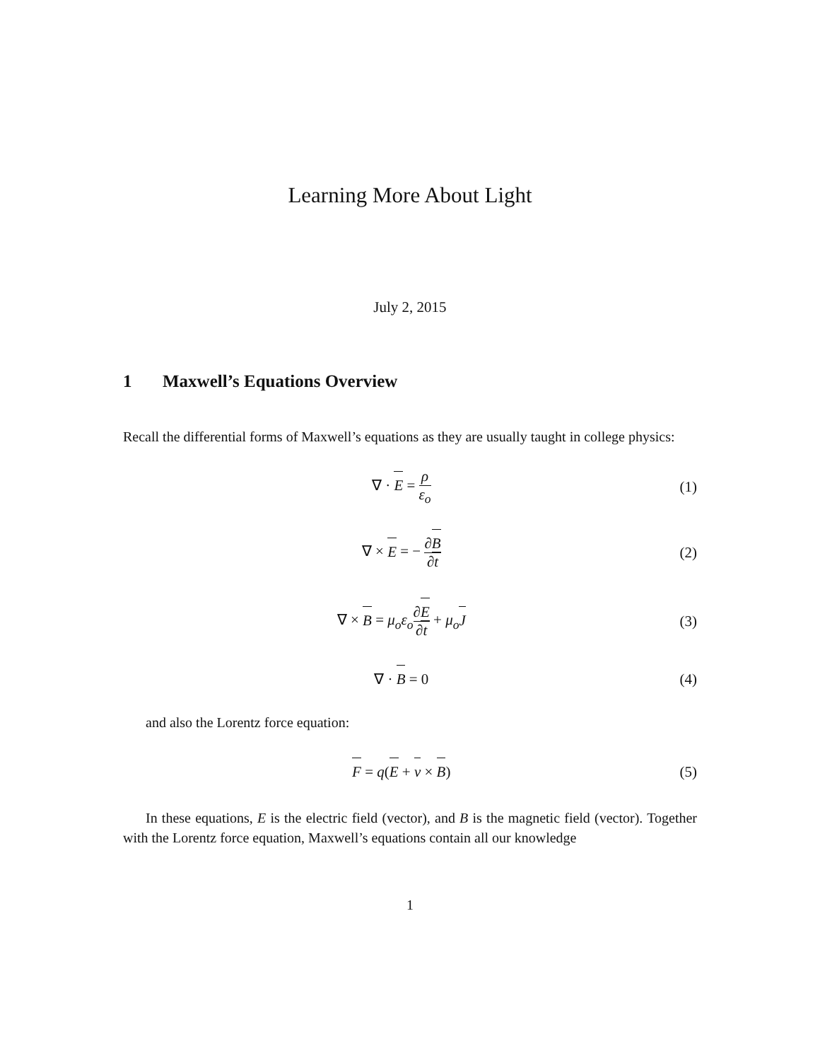Learning More About Light
July 2, 2015
1 Maxwell’s Equations Overview
Recall the differential forms of Maxwell’s equations as they are usually taught in college physics:
∇ · E = ρ ε<sub>o</sub> (1)
∇ × E = − ∂B ∂t (2)
∇ × B = μ<sub>o</sub>ε<sub>o</sub>∂E ∂t + μ<sub>o</sub>J (3)
∇ · B = 0 (4)
and also the Lorentz force equation:
F = q(E + v × B) (5)
In these equations, E is the electric field (vector), and B is the magnetic field (vector). Together with the Lorentz force equation, Maxwell’s equations contain all our knowledge
1